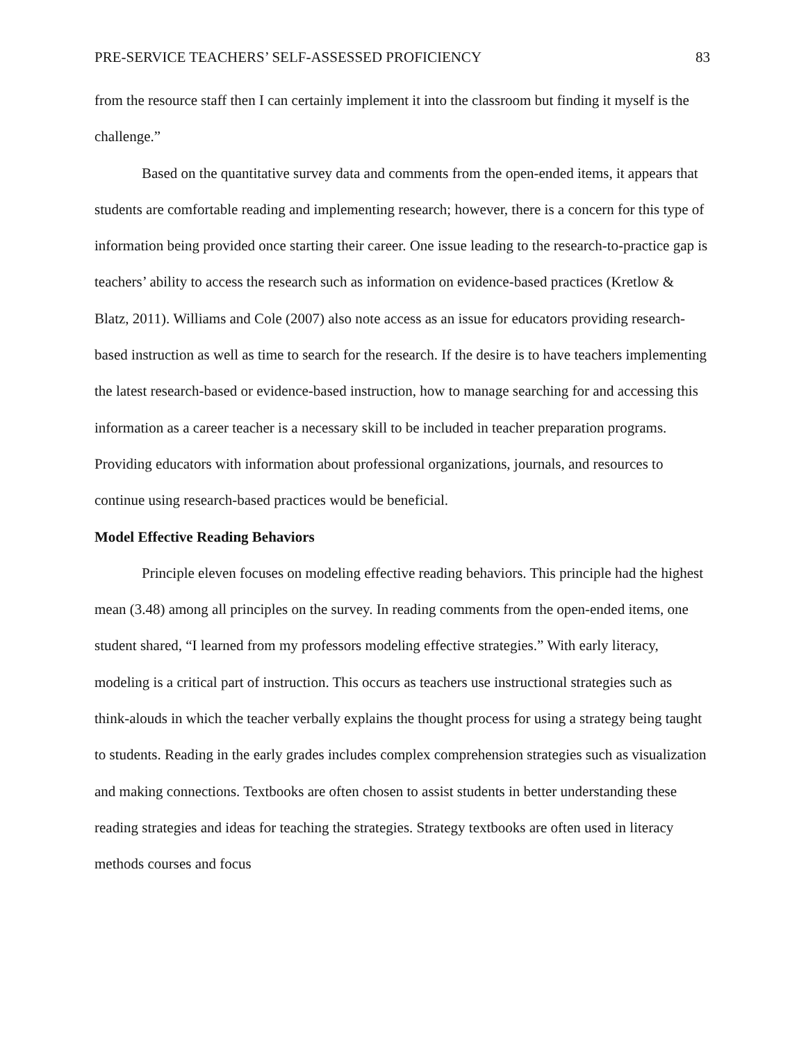PRE-SERVICE TEACHERS’ SELF-ASSESSED PROFICIENCY 83
from the resource staff then I can certainly implement it into the classroom but finding it myself is the challenge.”
Based on the quantitative survey data and comments from the open-ended items, it appears that students are comfortable reading and implementing research; however, there is a concern for this type of information being provided once starting their career. One issue leading to the research-to-practice gap is teachers’ ability to access the research such as information on evidence-based practices (Kretlow & Blatz, 2011). Williams and Cole (2007) also note access as an issue for educators providing research-based instruction as well as time to search for the research. If the desire is to have teachers implementing the latest research-based or evidence-based instruction, how to manage searching for and accessing this information as a career teacher is a necessary skill to be included in teacher preparation programs. Providing educators with information about professional organizations, journals, and resources to continue using research-based practices would be beneficial.
Model Effective Reading Behaviors
Principle eleven focuses on modeling effective reading behaviors. This principle had the highest mean (3.48) among all principles on the survey. In reading comments from the open-ended items, one student shared, “I learned from my professors modeling effective strategies.” With early literacy, modeling is a critical part of instruction. This occurs as teachers use instructional strategies such as think-alouds in which the teacher verbally explains the thought process for using a strategy being taught to students. Reading in the early grades includes complex comprehension strategies such as visualization and making connections. Textbooks are often chosen to assist students in better understanding these reading strategies and ideas for teaching the strategies. Strategy textbooks are often used in literacy methods courses and focus